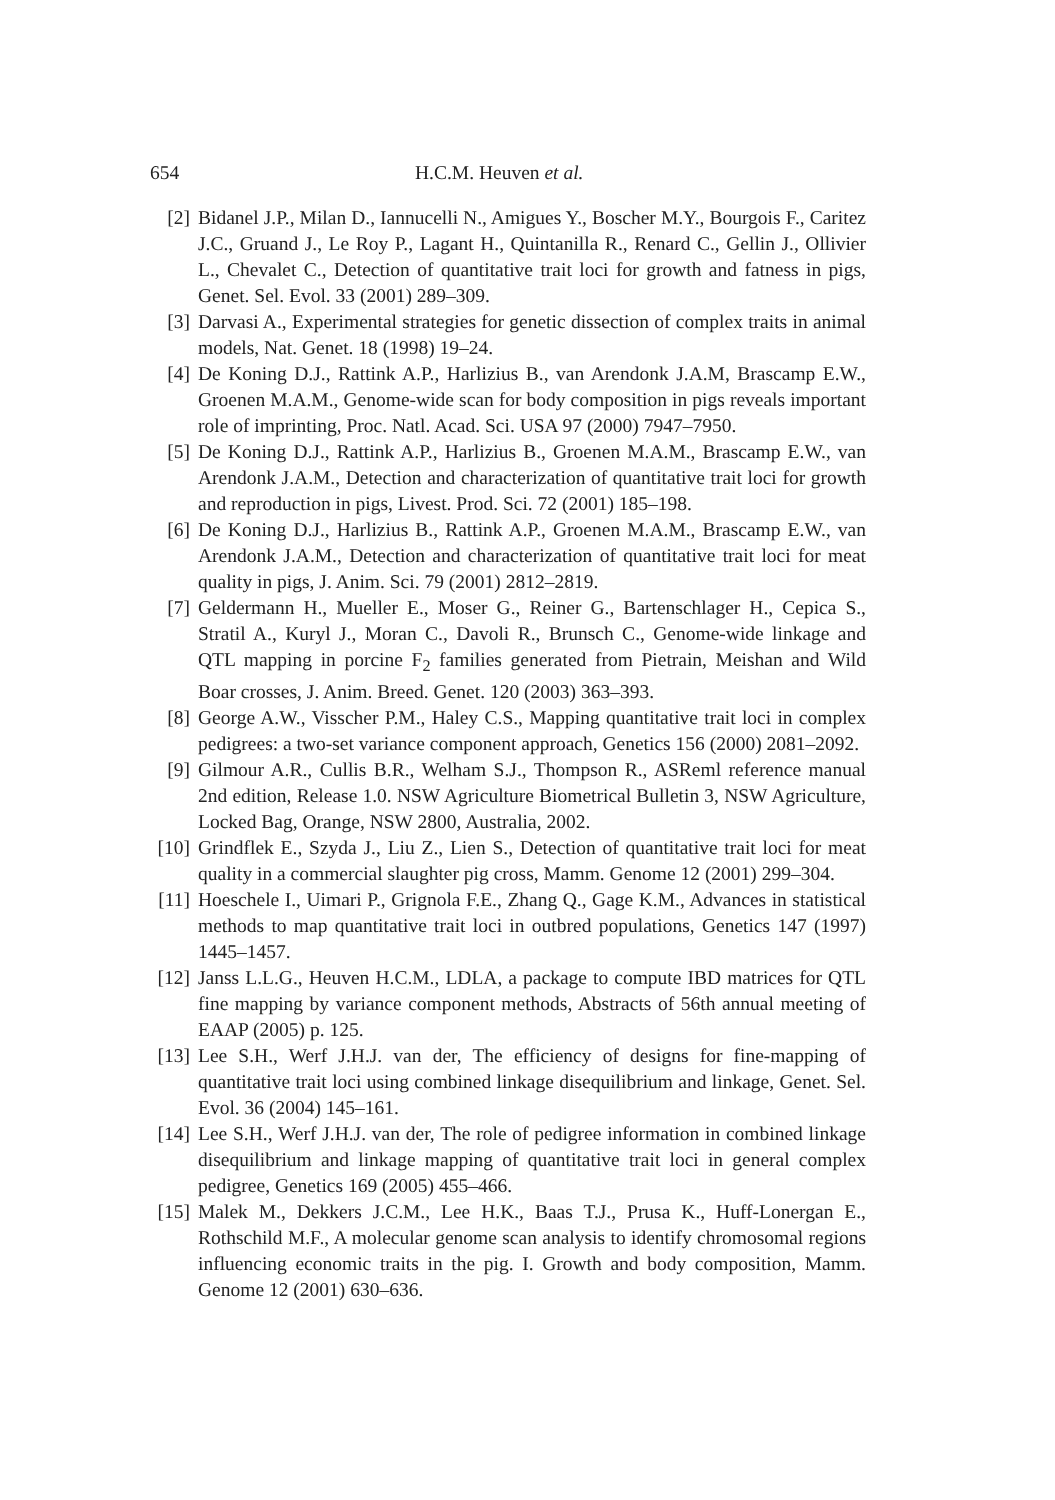654 H.C.M. Heuven et al.
[2] Bidanel J.P., Milan D., Iannucelli N., Amigues Y., Boscher M.Y., Bourgois F., Caritez J.C., Gruand J., Le Roy P., Lagant H., Quintanilla R., Renard C., Gellin J., Ollivier L., Chevalet C., Detection of quantitative trait loci for growth and fatness in pigs, Genet. Sel. Evol. 33 (2001) 289–309.
[3] Darvasi A., Experimental strategies for genetic dissection of complex traits in animal models, Nat. Genet. 18 (1998) 19–24.
[4] De Koning D.J., Rattink A.P., Harlizius B., van Arendonk J.A.M, Brascamp E.W., Groenen M.A.M., Genome-wide scan for body composition in pigs reveals important role of imprinting, Proc. Natl. Acad. Sci. USA 97 (2000) 7947–7950.
[5] De Koning D.J., Rattink A.P., Harlizius B., Groenen M.A.M., Brascamp E.W., van Arendonk J.A.M., Detection and characterization of quantitative trait loci for growth and reproduction in pigs, Livest. Prod. Sci. 72 (2001) 185–198.
[6] De Koning D.J., Harlizius B., Rattink A.P., Groenen M.A.M., Brascamp E.W., van Arendonk J.A.M., Detection and characterization of quantitative trait loci for meat quality in pigs, J. Anim. Sci. 79 (2001) 2812–2819.
[7] Geldermann H., Mueller E., Moser G., Reiner G., Bartenschlager H., Cepica S., Stratil A., Kuryl J., Moran C., Davoli R., Brunsch C., Genome-wide linkage and QTL mapping in porcine F<sub>2</sub> families generated from Pietrain, Meishan and Wild Boar crosses, J. Anim. Breed. Genet. 120 (2003) 363–393.
[8] George A.W., Visscher P.M., Haley C.S., Mapping quantitative trait loci in complex pedigrees: a two-set variance component approach, Genetics 156 (2000) 2081–2092.
[9] Gilmour A.R., Cullis B.R., Welham S.J., Thompson R., ASReml reference manual 2nd edition, Release 1.0. NSW Agriculture Biometrical Bulletin 3, NSW Agriculture, Locked Bag, Orange, NSW 2800, Australia, 2002.
[10] Grindflek E., Szyda J., Liu Z., Lien S., Detection of quantitative trait loci for meat quality in a commercial slaughter pig cross, Mamm. Genome 12 (2001) 299–304.
[11] Hoeschele I., Uimari P., Grignola F.E., Zhang Q., Gage K.M., Advances in statistical methods to map quantitative trait loci in outbred populations, Genetics 147 (1997) 1445–1457.
[12] Janss L.L.G., Heuven H.C.M., LDLA, a package to compute IBD matrices for QTL fine mapping by variance component methods, Abstracts of 56th annual meeting of EAAP (2005) p. 125.
[13] Lee S.H., Werf J.H.J. van der, The efficiency of designs for fine-mapping of quantitative trait loci using combined linkage disequilibrium and linkage, Genet. Sel. Evol. 36 (2004) 145–161.
[14] Lee S.H., Werf J.H.J. van der, The role of pedigree information in combined linkage disequilibrium and linkage mapping of quantitative trait loci in general complex pedigree, Genetics 169 (2005) 455–466.
[15] Malek M., Dekkers J.C.M., Lee H.K., Baas T.J., Prusa K., Huff-Lonergan E., Rothschild M.F., A molecular genome scan analysis to identify chromosomal regions influencing economic traits in the pig. I. Growth and body composition, Mamm. Genome 12 (2001) 630–636.